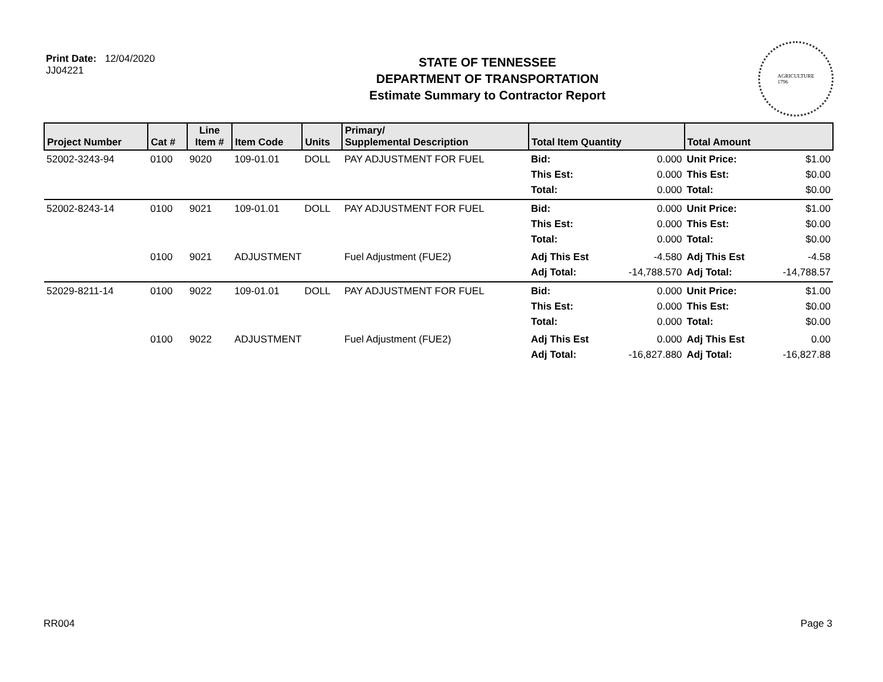Print Date: 12/04/2020
JJ04221
STATE OF TENNESSEE
DEPARTMENT OF TRANSPORTATION
Estimate Summary to Contractor Report
AGRICULTURE
1796
| Project Number | Cat # | Line Item # | Item Code | Units | Primary/ Supplemental Description | Total Item Quantity | | Total Amount | |
| --- | --- | --- | --- | --- | --- | --- | --- | --- | --- |
| 52002-3243-94 | 0100 | 9020 | 109-01.01 | DOLL | PAY ADJUSTMENT FOR FUEL | Bid: This Est: Total: | 0.000 0.000 0.000 | Unit Price: This Est: Total: | $1.00 $0.00 $0.00 |
| 52002-8243-14 | 0100 | 9021 | 109-01.01 | DOLL | PAY ADJUSTMENT FOR FUEL | Bid: This Est: Total: | 0.000 0.000 0.000 | Unit Price: This Est: Total: | $1.00 $0.00 $0.00 |
| | 0100 | 9021 | ADJUSTMENT | | Fuel Adjustment (FUE2) | Adj This Est Adj Total: | -4.580 -14,788.570 | Adj This Est Adj Total: | -4.58 -14,788.57 |
| 52029-8211-14 | 0100 | 9022 | 109-01.01 | DOLL | PAY ADJUSTMENT FOR FUEL | Bid: This Est: Total: | 0.000 0.000 0.000 | Unit Price: This Est: Total: | $1.00 $0.00 $0.00 |
| | 0100 | 9022 | ADJUSTMENT | | Fuel Adjustment (FUE2) | Adj This Est Adj Total: | 0.000 -16,827.880 | Adj This Est Adj Total: | 0.00 -16,827.88 |
RR004 Page 3